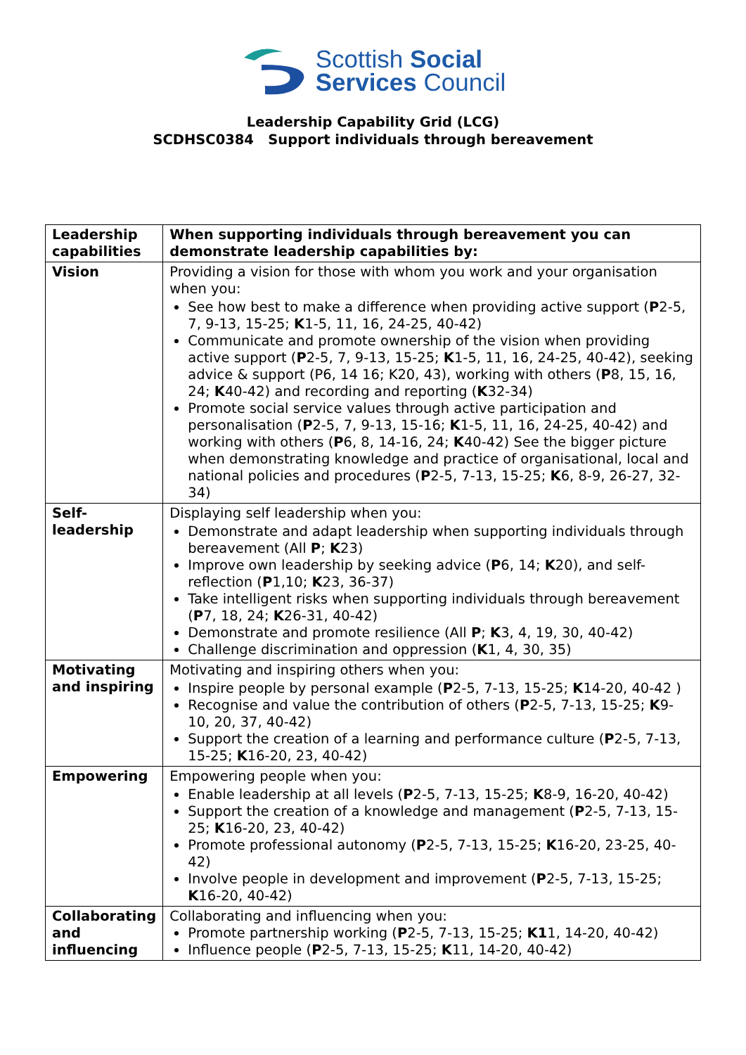Scottish Social
Services Council
Leadership Capability Grid (LCG)
SCDHSC0384 Support individuals through bereavement
| Leadership capabilities | When supporting individuals through bereavement you can demonstrate leadership capabilities by: |
| Vision | Providing a vision for those with whom you work and your organisation when you: See how best to make a difference when providing active support ( P 2-5, 7, 9-13, 15-25; K 1-5, 11, 16, 24-25, 40-42) Communicate and promote ownership of the vision when providing active support ( P 2-5, 7, 9-13, 15-25; K 1-5, 11, 16, 24-25, 40-42), seeking advice & support (P6, 14 16; K20, 43), working with others ( P 8, 15, 16, 24; K 40-42) and recording and reporting ( K 32-34) Promote social service values through active participation and personalisation ( P 2-5, 7, 9-13, 15-16; K 1-5, 11, 16, 24-25, 40-42) and working with others ( P 6, 8, 14-16, 24; K 40-42) See the bigger picture when demonstrating knowledge and practice of organisational, local and national policies and procedures ( P 2-5, 7-13, 15-25; K 6, 8-9, 26-27, 32-34) |
| Self-leadership | Displaying self leadership when you: Demonstrate and adapt leadership when supporting individuals through bereavement (All P ; K 23) Improve own leadership by seeking advice ( P 6, 14; K 20), and self-reflection ( P 1,10; K 23, 36-37) Take intelligent risks when supporting individuals through bereavement ( P 7, 18, 24; K 26-31, 40-42) Demonstrate and promote resilience (All P ; K 3, 4, 19, 30, 40-42) Challenge discrimination and oppression ( K 1, 4, 30, 35) |
| Motivating and inspiring | Motivating and inspiring others when you: Inspire people by personal example ( P 2-5, 7-13, 15-25; K 14-20, 40-42 ) Recognise and value the contribution of others ( P 2-5, 7-13, 15-25; K 9-10, 20, 37, 40-42) Support the creation of a learning and performance culture ( P 2-5, 7-13, 15-25; K 16-20, 23, 40-42) |
| Empowering | Empowering people when you: Enable leadership at all levels ( P 2-5, 7-13, 15-25; K 8-9, 16-20, 40-42) Support the creation of a knowledge and management ( P 2-5, 7-13, 15-25; K 16-20, 23, 40-42) Promote professional autonomy ( P 2-5, 7-13, 15-25; K 16-20, 23-25, 40-42) Involve people in development and improvement ( P 2-5, 7-13, 15-25; K 16-20, 40-42) |
| Collaborating and influencing | Collaborating and influencing when you: Promote partnership working ( P 2-5, 7-13, 15-25; K1 1, 14-20, 40-42) Influence people ( P 2-5, 7-13, 15-25; K 11, 14-20, 40-42) |